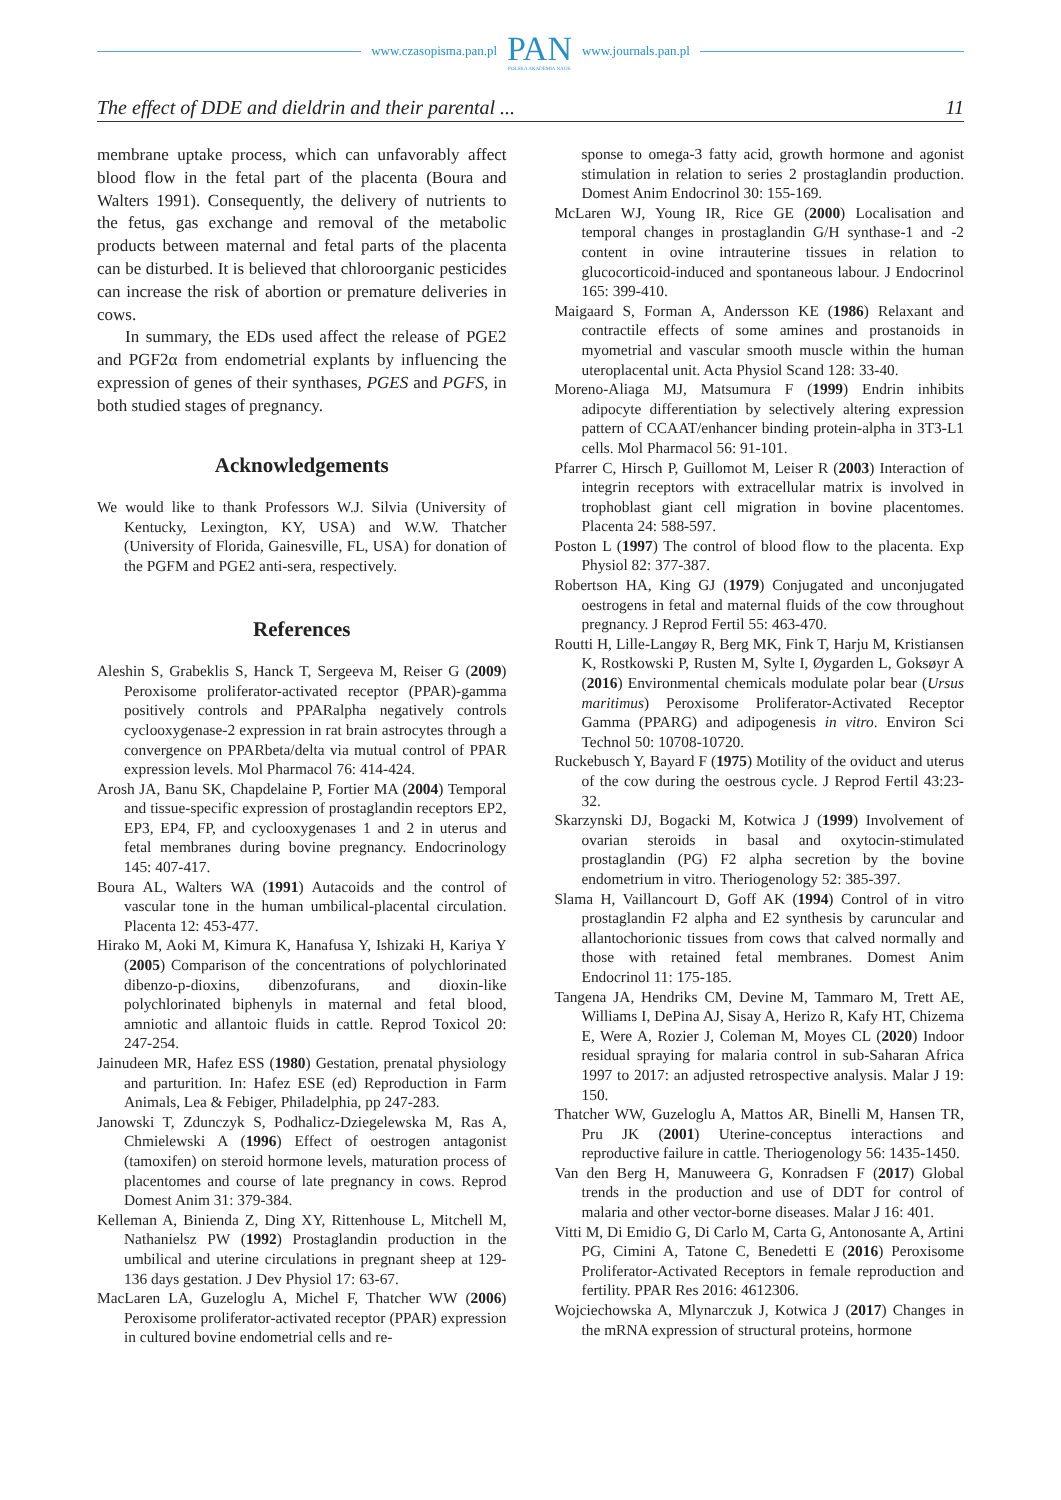www.czasopisma.pan.pl
PAN
POLSKA AKADEMIA NAUK
www.journals.pan.pl
The effect of DDE and dieldrin and their parental ... 11
membrane uptake process, which can unfavorably affect blood flow in the fetal part of the placenta (Boura and Walters 1991). Consequently, the delivery of nutrients to the fetus, gas exchange and removal of the metabolic products between maternal and fetal parts of the placenta can be disturbed. It is believed that chloroorganic pesticides can increase the risk of abortion or premature deliveries in cows.
In summary, the EDs used affect the release of PGE2 and PGF2α from endometrial explants by influencing the expression of genes of their synthases, PGES and PGFS, in both studied stages of pregnancy.
Acknowledgements
We would like to thank Professors W.J. Silvia (University of Kentucky, Lexington, KY, USA) and W.W. Thatcher (University of Florida, Gainesville, FL, USA) for donation of the PGFM and PGE2 anti-sera, respectively.
References
Aleshin S, Grabeklis S, Hanck T, Sergeeva M, Reiser G (2009) Peroxisome proliferator-activated receptor (PPAR)-gamma positively controls and PPARalpha negatively controls cyclooxygenase-2 expression in rat brain astrocytes through a convergence on PPARbeta/delta via mutual control of PPAR expression levels. Mol Pharmacol 76: 414-424.
Arosh JA, Banu SK, Chapdelaine P, Fortier MA (2004) Temporal and tissue-specific expression of prostaglandin receptors EP2, EP3, EP4, FP, and cyclooxygenases 1 and 2 in uterus and fetal membranes during bovine pregnancy. Endocrinology 145: 407-417.
Boura AL, Walters WA (1991) Autacoids and the control of vascular tone in the human umbilical-placental circulation. Placenta 12: 453-477.
Hirako M, Aoki M, Kimura K, Hanafusa Y, Ishizaki H, Kariya Y (2005) Comparison of the concentrations of polychlorinated dibenzo-p-dioxins, dibenzofurans, and dioxin-like polychlorinated biphenyls in maternal and fetal blood, amniotic and allantoic fluids in cattle. Reprod Toxicol 20: 247-254.
Jainudeen MR, Hafez ESS (1980) Gestation, prenatal physiology and parturition. In: Hafez ESE (ed) Reproduction in Farm Animals, Lea & Febiger, Philadelphia, pp 247-283.
Janowski T, Zdunczyk S, Podhalicz-Dziegelewska M, Ras A, Chmielewski A (1996) Effect of oestrogen antagonist (tamoxifen) on steroid hormone levels, maturation process of placentomes and course of late pregnancy in cows. Reprod Domest Anim 31: 379-384.
Kelleman A, Binienda Z, Ding XY, Rittenhouse L, Mitchell M, Nathanielsz PW (1992) Prostaglandin production in the umbilical and uterine circulations in pregnant sheep at 129-136 days gestation. J Dev Physiol 17: 63-67.
MacLaren LA, Guzeloglu A, Michel F, Thatcher WW (2006) Peroxisome proliferator-activated receptor (PPAR) expression in cultured bovine endometrial cells and re-
sponse to omega-3 fatty acid, growth hormone and agonist stimulation in relation to series 2 prostaglandin production. Domest Anim Endocrinol 30: 155-169.
McLaren WJ, Young IR, Rice GE (2000) Localisation and temporal changes in prostaglandin G/H synthase-1 and -2 content in ovine intrauterine tissues in relation to glucocorticoid-induced and spontaneous labour. J Endocrinol 165: 399-410.
Maigaard S, Forman A, Andersson KE (1986) Relaxant and contractile effects of some amines and prostanoids in myometrial and vascular smooth muscle within the human uteroplacental unit. Acta Physiol Scand 128: 33-40.
Moreno-Aliaga MJ, Matsumura F (1999) Endrin inhibits adipocyte differentiation by selectively altering expression pattern of CCAAT/enhancer binding protein-alpha in 3T3-L1 cells. Mol Pharmacol 56: 91-101.
Pfarrer C, Hirsch P, Guillomot M, Leiser R (2003) Interaction of integrin receptors with extracellular matrix is involved in trophoblast giant cell migration in bovine placentomes. Placenta 24: 588-597.
Poston L (1997) The control of blood flow to the placenta. Exp Physiol 82: 377-387.
Robertson HA, King GJ (1979) Conjugated and unconjugated oestrogens in fetal and maternal fluids of the cow throughout pregnancy. J Reprod Fertil 55: 463-470.
Routti H, Lille-Langøy R, Berg MK, Fink T, Harju M, Kristiansen K, Rostkowski P, Rusten M, Sylte I, Øygarden L, Goksøyr A (2016) Environmental chemicals modulate polar bear (Ursus maritimus) Peroxisome Proliferator-Activated Receptor Gamma (PPARG) and adipogenesis in vitro. Environ Sci Technol 50: 10708-10720.
Ruckebusch Y, Bayard F (1975) Motility of the oviduct and uterus of the cow during the oestrous cycle. J Reprod Fertil 43:23-32.
Skarzynski DJ, Bogacki M, Kotwica J (1999) Involvement of ovarian steroids in basal and oxytocin-stimulated prostaglandin (PG) F2 alpha secretion by the bovine endometrium in vitro. Theriogenology 52: 385-397.
Slama H, Vaillancourt D, Goff AK (1994) Control of in vitro prostaglandin F2 alpha and E2 synthesis by caruncular and allantochorionic tissues from cows that calved normally and those with retained fetal membranes. Domest Anim Endocrinol 11: 175-185.
Tangena JA, Hendriks CM, Devine M, Tammaro M, Trett AE, Williams I, DePina AJ, Sisay A, Herizo R, Kafy HT, Chizema E, Were A, Rozier J, Coleman M, Moyes CL (2020) Indoor residual spraying for malaria control in sub-Saharan Africa 1997 to 2017: an adjusted retrospective analysis. Malar J 19: 150.
Thatcher WW, Guzeloglu A, Mattos AR, Binelli M, Hansen TR, Pru JK (2001) Uterine-conceptus interactions and reproductive failure in cattle. Theriogenology 56: 1435-1450.
Van den Berg H, Manuweera G, Konradsen F (2017) Global trends in the production and use of DDT for control of malaria and other vector-borne diseases. Malar J 16: 401.
Vitti M, Di Emidio G, Di Carlo M, Carta G, Antonosante A, Artini PG, Cimini A, Tatone C, Benedetti E (2016) Peroxisome Proliferator-Activated Receptors in female reproduction and fertility. PPAR Res 2016: 4612306.
Wojciechowska A, Mlynarczuk J, Kotwica J (2017) Changes in the mRNA expression of structural proteins, hormone